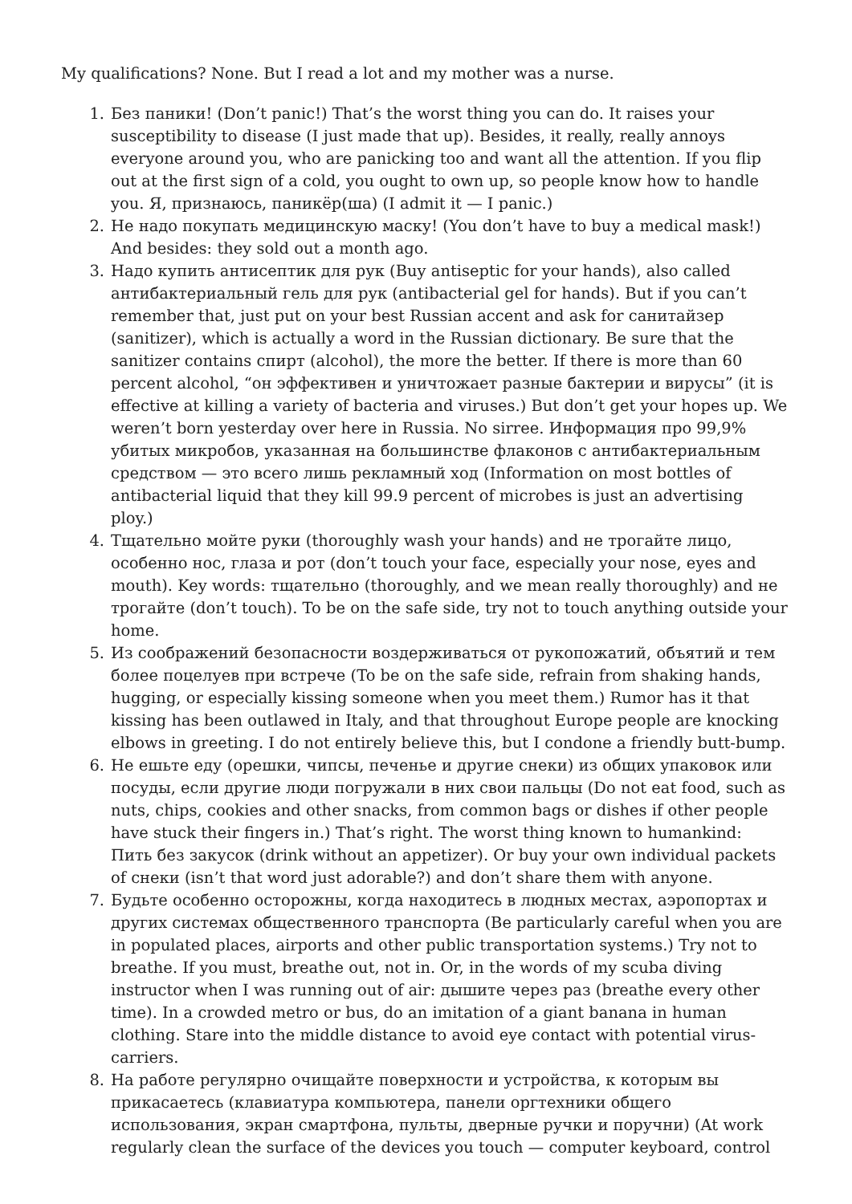My qualifications? None. But I read a lot and my mother was a nurse.
1. Без паники! (Don’t panic!) That’s the worst thing you can do. It raises your susceptibility to disease (I just made that up). Besides, it really, really annoys everyone around you, who are panicking too and want all the attention. If you flip out at the first sign of a cold, you ought to own up, so people know how to handle you. Я, признаюсь, паникёр(ша) (I admit it — I panic.)
2. Не надо покупать медицинскую маску! (You don’t have to buy a medical mask!) And besides: they sold out a month ago.
3. Надо купить антисептик для рук (Buy antiseptic for your hands), also called антибактериальный гель для рук (antibacterial gel for hands). But if you can’t remember that, just put on your best Russian accent and ask for санитайзер (sanitizer), which is actually a word in the Russian dictionary. Be sure that the sanitizer contains спирт (alcohol), the more the better. If there is more than 60 percent alcohol, “он эффективен и уничтожает разные бактерии и вирусы” (it is effective at killing a variety of bacteria and viruses.) But don’t get your hopes up. We weren’t born yesterday over here in Russia. No sirree. Информация про 99,9% убитых микробов, указанная на большинстве флаконов с антибактериальным средством — это всего лишь рекламный ход (Information on most bottles of antibacterial liquid that they kill 99.9 percent of microbes is just an advertising ploy.)
4. Тщательно мойте руки (thoroughly wash your hands) and не трогайте лицо, особенно нос, глаза и рот (don’t touch your face, especially your nose, eyes and mouth). Key words: тщательно (thoroughly, and we mean really thoroughly) and не трогайте (don’t touch). To be on the safe side, try not to touch anything outside your home.
5. Из соображений безопасности воздерживаться от рукопожатий, объятий и тем более поцелуев при встрече (To be on the safe side, refrain from shaking hands, hugging, or especially kissing someone when you meet them.) Rumor has it that kissing has been outlawed in Italy, and that throughout Europe people are knocking elbows in greeting. I do not entirely believe this, but I condone a friendly butt-bump.
6. Не ешьте еду (орешки, чипсы, печенье и другие снеки) из общих упаковок или посуды, если другие люди погружали в них свои пальцы (Do not eat food, such as nuts, chips, cookies and other snacks, from common bags or dishes if other people have stuck their fingers in.) That’s right. The worst thing known to humankind: Пить без закусок (drink without an appetizer). Or buy your own individual packets of снеки (isn’t that word just adorable?) and don’t share them with anyone.
7. Будьте особенно осторожны, когда находитесь в людных местах, аэропортах и других системах общественного транспорта (Be particularly careful when you are in populated places, airports and other public transportation systems.) Try not to breathe. If you must, breathe out, not in. Or, in the words of my scuba diving instructor when I was running out of air: дышите через раз (breathe every other time). In a crowded metro or bus, do an imitation of a giant banana in human clothing. Stare into the middle distance to avoid eye contact with potential virus-carriers.
8. На работе регулярно очищайте поверхности и устройства, к которым вы прикасаетесь (клавиатура компьютера, панели оргтехники общего использования, экран смартфона, пульты, дверные ручки и поручни) (At work regularly clean the surface of the devices you touch — computer keyboard, control